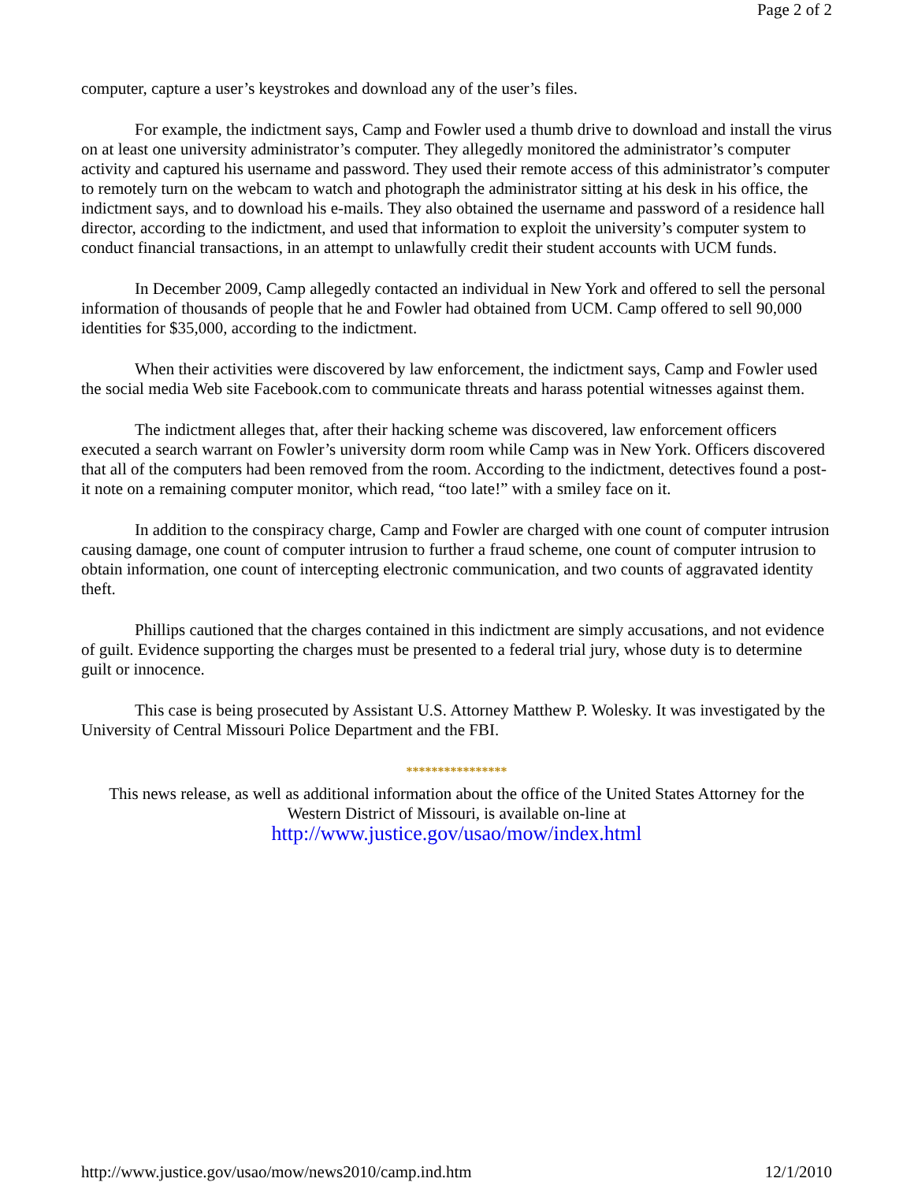Page 2 of 2
computer, capture a user’s keystrokes and download any of the user’s files.
For example, the indictment says, Camp and Fowler used a thumb drive to download and install the virus on at least one university administrator’s computer. They allegedly monitored the administrator’s computer activity and captured his username and password. They used their remote access of this administrator’s computer to remotely turn on the webcam to watch and photograph the administrator sitting at his desk in his office, the indictment says, and to download his e-mails. They also obtained the username and password of a residence hall director, according to the indictment, and used that information to exploit the university’s computer system to conduct financial transactions, in an attempt to unlawfully credit their student accounts with UCM funds.
In December 2009, Camp allegedly contacted an individual in New York and offered to sell the personal information of thousands of people that he and Fowler had obtained from UCM. Camp offered to sell 90,000 identities for $35,000, according to the indictment.
When their activities were discovered by law enforcement, the indictment says, Camp and Fowler used the social media Web site Facebook.com to communicate threats and harass potential witnesses against them.
The indictment alleges that, after their hacking scheme was discovered, law enforcement officers executed a search warrant on Fowler’s university dorm room while Camp was in New York. Officers discovered that all of the computers had been removed from the room. According to the indictment, detectives found a post-it note on a remaining computer monitor, which read, “too late!” with a smiley face on it.
In addition to the conspiracy charge, Camp and Fowler are charged with one count of computer intrusion causing damage, one count of computer intrusion to further a fraud scheme, one count of computer intrusion to obtain information, one count of intercepting electronic communication, and two counts of aggravated identity theft.
Phillips cautioned that the charges contained in this indictment are simply accusations, and not evidence of guilt. Evidence supporting the charges must be presented to a federal trial jury, whose duty is to determine guilt or innocence.
This case is being prosecuted by Assistant U.S. Attorney Matthew P. Wolesky. It was investigated by the University of Central Missouri Police Department and the FBI.
****************
This news release, as well as additional information about the office of the United States Attorney for the Western District of Missouri, is available on-line at
http://www.justice.gov/usao/mow/index.html
http://www.justice.gov/usao/mow/news2010/camp.ind.htm 12/1/2010